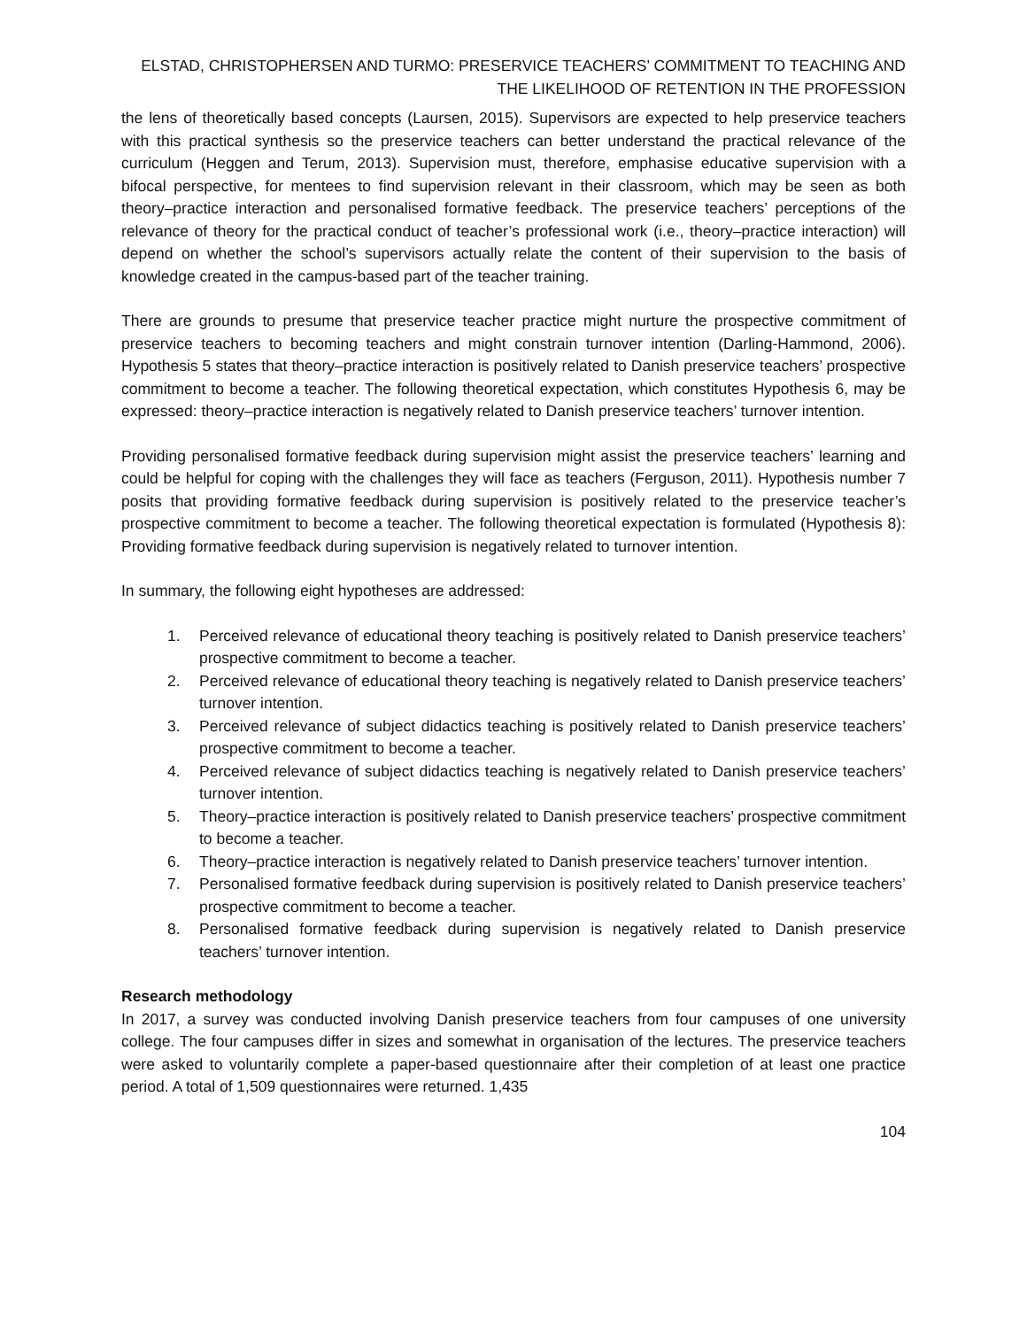ELSTAD, CHRISTOPHERSEN AND TURMO: PRESERVICE TEACHERS’ COMMITMENT TO TEACHING AND THE LIKELIHOOD OF RETENTION IN THE PROFESSION
the lens of theoretically based concepts (Laursen, 2015). Supervisors are expected to help preservice teachers with this practical synthesis so the preservice teachers can better understand the practical relevance of the curriculum (Heggen and Terum, 2013). Supervision must, therefore, emphasise educative supervision with a bifocal perspective, for mentees to find supervision relevant in their classroom, which may be seen as both theory–practice interaction and personalised formative feedback. The preservice teachers’ perceptions of the relevance of theory for the practical conduct of teacher’s professional work (i.e., theory–practice interaction) will depend on whether the school’s supervisors actually relate the content of their supervision to the basis of knowledge created in the campus-based part of the teacher training.
There are grounds to presume that preservice teacher practice might nurture the prospective commitment of preservice teachers to becoming teachers and might constrain turnover intention (Darling-Hammond, 2006). Hypothesis 5 states that theory–practice interaction is positively related to Danish preservice teachers’ prospective commitment to become a teacher. The following theoretical expectation, which constitutes Hypothesis 6, may be expressed: theory–practice interaction is negatively related to Danish preservice teachers’ turnover intention.
Providing personalised formative feedback during supervision might assist the preservice teachers’ learning and could be helpful for coping with the challenges they will face as teachers (Ferguson, 2011). Hypothesis number 7 posits that providing formative feedback during supervision is positively related to the preservice teacher’s prospective commitment to become a teacher. The following theoretical expectation is formulated (Hypothesis 8): Providing formative feedback during supervision is negatively related to turnover intention.
In summary, the following eight hypotheses are addressed:
1. Perceived relevance of educational theory teaching is positively related to Danish preservice teachers’ prospective commitment to become a teacher.
2. Perceived relevance of educational theory teaching is negatively related to Danish preservice teachers’ turnover intention.
3. Perceived relevance of subject didactics teaching is positively related to Danish preservice teachers’ prospective commitment to become a teacher.
4. Perceived relevance of subject didactics teaching is negatively related to Danish preservice teachers’ turnover intention.
5. Theory–practice interaction is positively related to Danish preservice teachers’ prospective commitment to become a teacher.
6. Theory–practice interaction is negatively related to Danish preservice teachers’ turnover intention.
7. Personalised formative feedback during supervision is positively related to Danish preservice teachers’ prospective commitment to become a teacher.
8. Personalised formative feedback during supervision is negatively related to Danish preservice teachers’ turnover intention.
Research methodology
In 2017, a survey was conducted involving Danish preservice teachers from four campuses of one university college. The four campuses differ in sizes and somewhat in organisation of the lectures. The preservice teachers were asked to voluntarily complete a paper-based questionnaire after their completion of at least one practice period. A total of 1,509 questionnaires were returned. 1,435
104